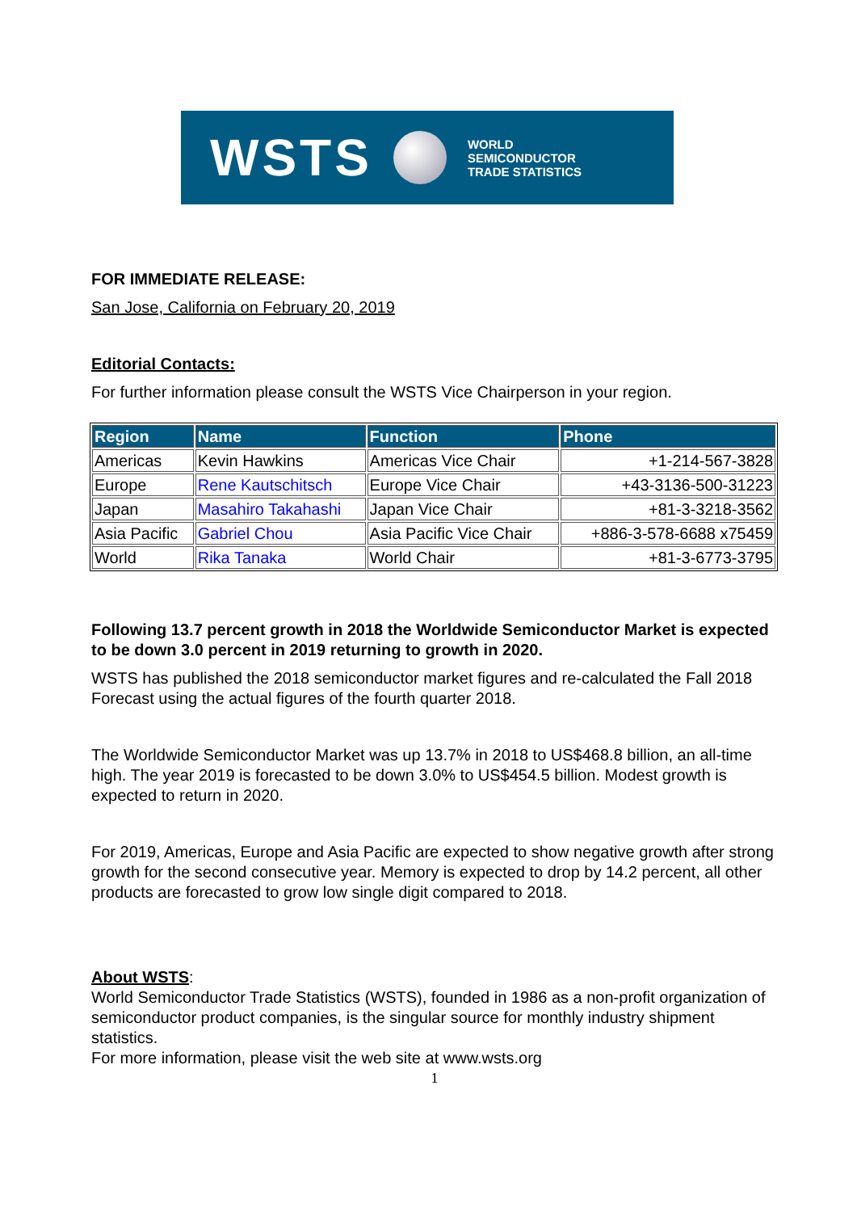WSTS
WORLD
SEMICONDUCTOR
TRADE STATISTICS
FOR IMMEDIATE RELEASE:
San Jose, California on February 20, 2019
Editorial Contacts:
For further information please consult the WSTS Vice Chairperson in your region.
| Region | Name | Function | Phone |
| --- | --- | --- | --- |
| Americas | Kevin Hawkins | Americas Vice Chair | +1-214-567-3828 |
| Europe | Rene Kautschitsch | Europe Vice Chair | +43-3136-500-31223 |
| Japan | Masahiro Takahashi | Japan Vice Chair | +81-3-3218-3562 |
| Asia Pacific | Gabriel Chou | Asia Pacific Vice Chair | +886-3-578-6688 x75459 |
| World | Rika Tanaka | World Chair | +81-3-6773-3795 |
Following 13.7 percent growth in 2018 the Worldwide Semiconductor Market is expected to be down 3.0 percent in 2019 returning to growth in 2020.
WSTS has published the 2018 semiconductor market figures and re-calculated the Fall 2018 Forecast using the actual figures of the fourth quarter 2018.
The Worldwide Semiconductor Market was up 13.7% in 2018 to US$468.8 billion, an all-time high. The year 2019 is forecasted to be down 3.0% to US$454.5 billion. Modest growth is expected to return in 2020.
For 2019, Americas, Europe and Asia Pacific are expected to show negative growth after strong growth for the second consecutive year. Memory is expected to drop by 14.2 percent, all other products are forecasted to grow low single digit compared to 2018.
About WSTS:
World Semiconductor Trade Statistics (WSTS), founded in 1986 as a non-profit organization of semiconductor product companies, is the singular source for monthly industry shipment statistics.
For more information, please visit the web site at www.wsts.org
1